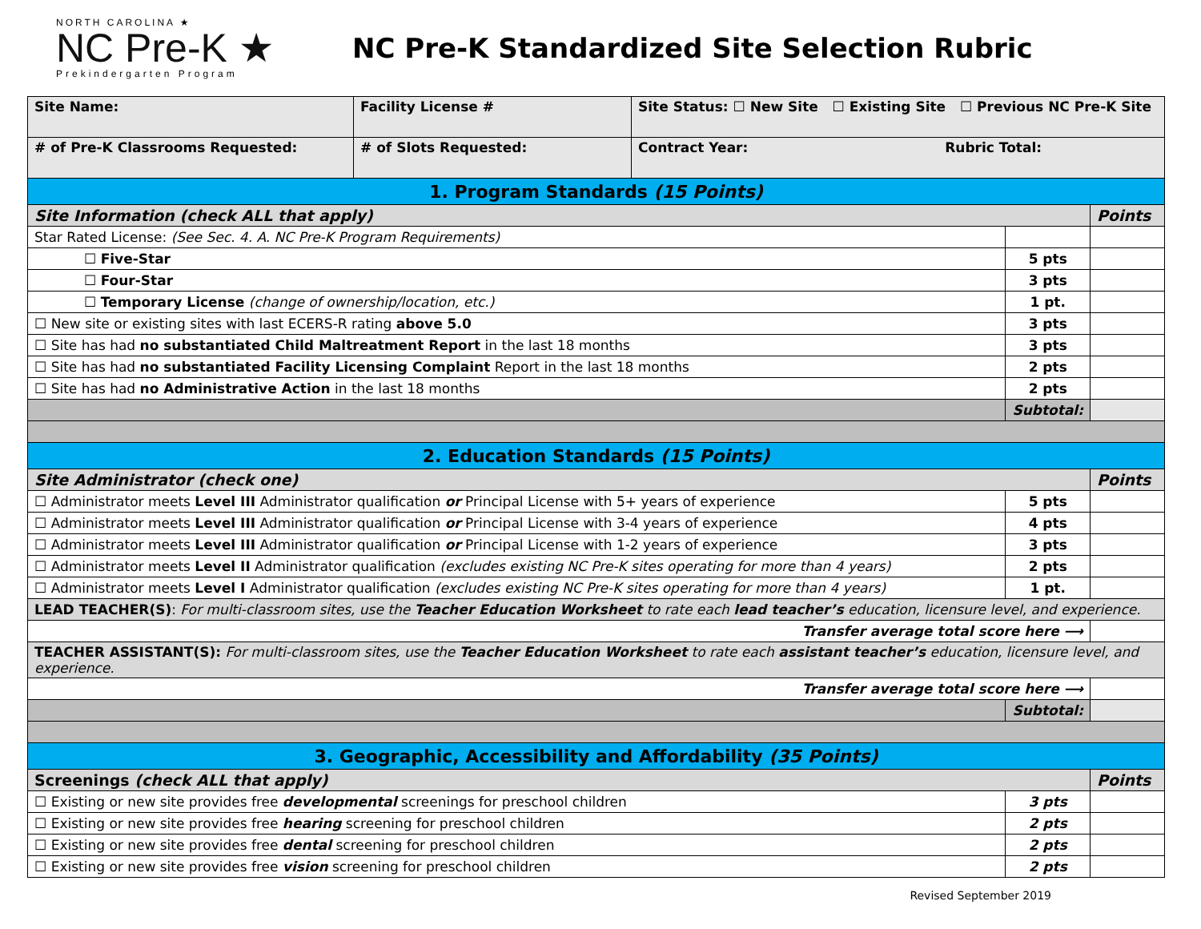NORTH CAROLINA ★
NC Pre-K ★
Prekindergarten Program
NC Pre-K Standardized Site Selection Rubric
| Site Name: | Facility License # | Site Status: ☐ New Site ☐ Existing Site ☐ Previous NC Pre-K Site | | |
| # of Pre-K Classrooms Requested: | # of Slots Requested: | Contract Year: Rubric Total: | | |
| 1. Program Standards (15 Points) | | | | |
| Site Information (check ALL that apply) | | | | Points |
| Star Rated License: (See Sec. 4. A. NC Pre-K Program Requirements) | | | | |
| ☐ Five-Star | | | 5 pts | |
| ☐ Four-Star | | | 3 pts | |
| ☐ Temporary License (change of ownership/location, etc.) | | | 1 pt. | |
| ☐ New site or existing sites with last ECERS-R rating above 5.0 | | | 3 pts | |
| ☐ Site has had no substantiated Child Maltreatment Report in the last 18 months | | | 3 pts | |
| ☐ Site has had no substantiated Facility Licensing Complaint Report in the last 18 months | | | 2 pts | |
| ☐ Site has had no Administrative Action in the last 18 months | | | 2 pts | |
| | | | Subtotal: | |
| 2. Education Standards (15 Points) | | | | |
| Site Administrator (check one) | | | | Points |
| ☐ Administrator meets Level III Administrator qualification or Principal License with 5+ years of experience | | | 5 pts | |
| ☐ Administrator meets Level III Administrator qualification or Principal License with 3-4 years of experience | | | 4 pts | |
| ☐ Administrator meets Level III Administrator qualification or Principal License with 1-2 years of experience | | | 3 pts | |
| ☐ Administrator meets Level II Administrator qualification (excludes existing NC Pre-K sites operating for more than 4 years) | | | 2 pts | |
| ☐ Administrator meets Level I Administrator qualification (excludes existing NC Pre-K sites operating for more than 4 years) | | | 1 pt. | |
| LEAD TEACHER(S) : For multi-classroom sites, use the Teacher Education Worksheet to rate each lead teacher’s education, licensure level, and experience. | | | | |
| Transfer average total score here ⟶ | | | | |
| TEACHER ASSISTANT(S): For multi-classroom sites, use the Teacher Education Worksheet to rate each assistant teacher’s education, licensure level, and experience. | | | | |
| Transfer average total score here ⟶ | | | | |
| | | | Subtotal: | |
| 3. Geographic, Accessibility and Affordability (35 Points) | | | | |
| Screenings (check ALL that apply) | | | | Points |
| ☐ Existing or new site provides free developmental screenings for preschool children | | | 3 pts | |
| ☐ Existing or new site provides free hearing screening for preschool children | | | 2 pts | |
| ☐ Existing or new site provides free dental screening for preschool children | | | 2 pts | |
| ☐ Existing or new site provides free vision screening for preschool children | | | 2 pts | |
Revised September 2019